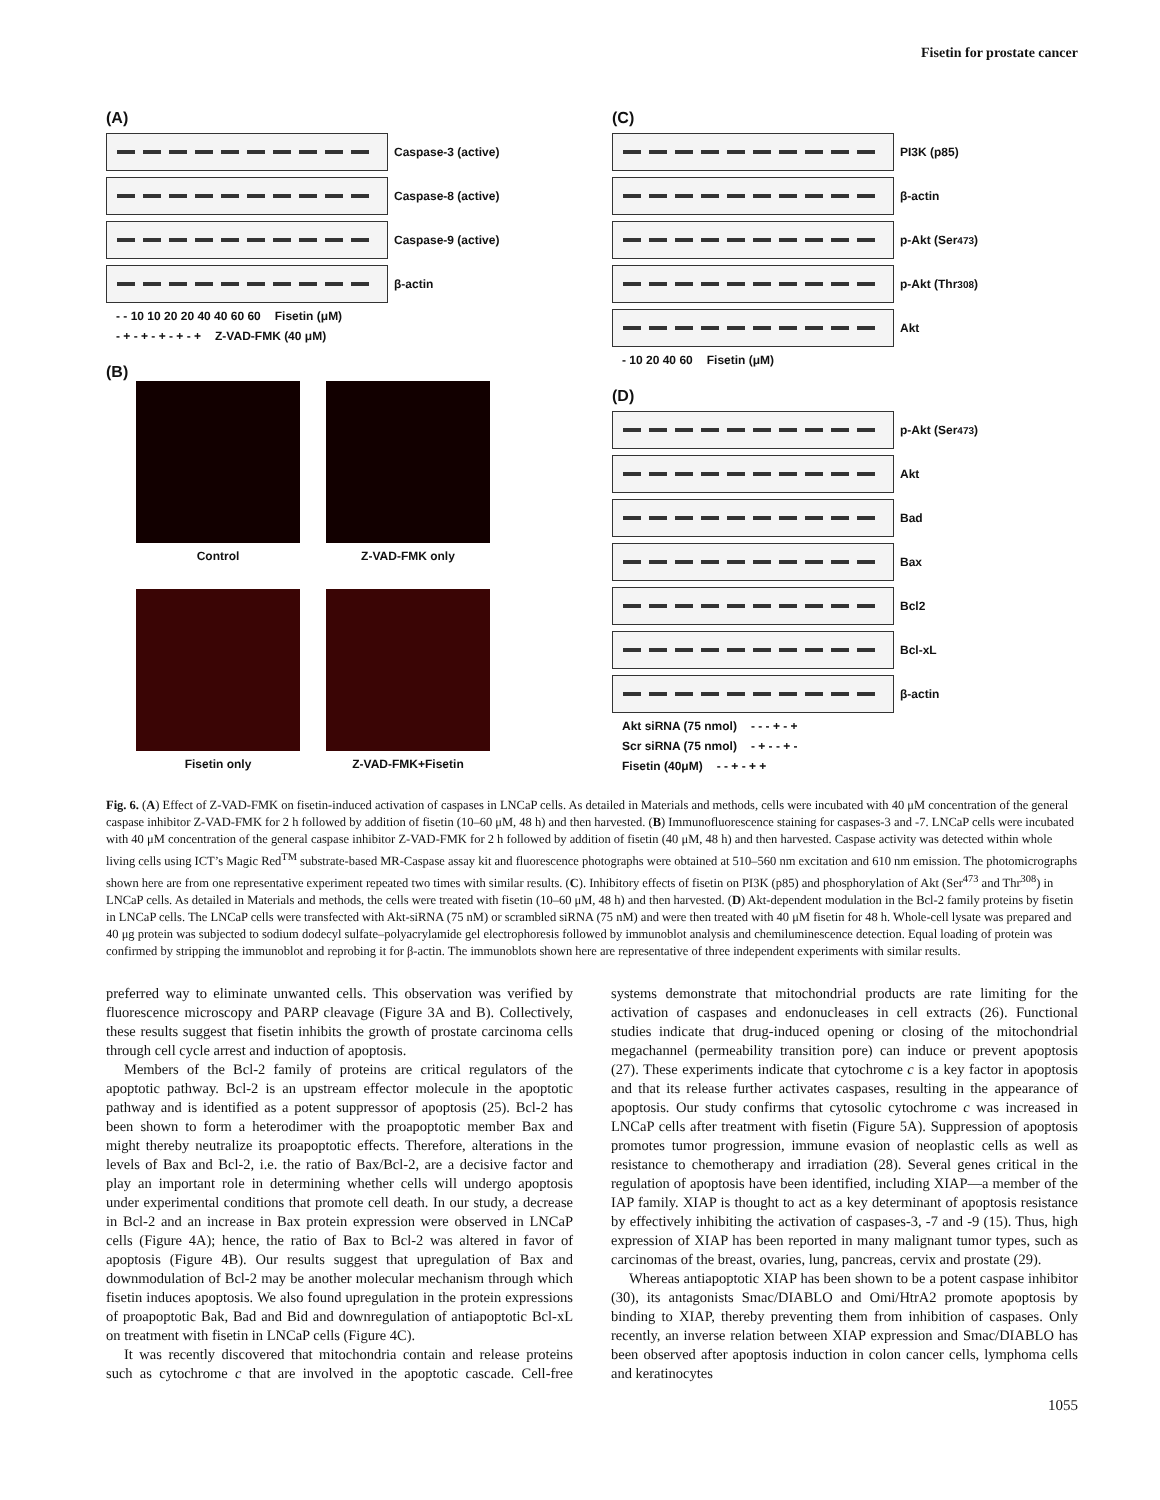Fisetin for prostate cancer
(A)
Caspase-3 (active)
Caspase-8 (active)
Caspase-9 (active)
β-actin
- - 10 10 20 20 40 40 60 60 Fisetin (μM)
- + - + - + - + - + Z-VAD-FMK (40 μM)
(B)
Control
Z-VAD-FMK only
Fisetin only
Z-VAD-FMK+Fisetin
(C)
PI3K (p85)
β-actin
p-Akt (Ser<sup>473</sup>)
p-Akt (Thr<sup>308</sup>)
Akt
- 10 20 40 60 Fisetin (μM)
(D)
p-Akt (Ser<sup>473</sup>)
Akt
Bad
Bax
Bcl2
Bcl-xL
β-actin
Akt siRNA (75 nmol) - - - + - +
Scr siRNA (75 nmol) - + - - + -
Fisetin (40μM) - - + - + +
Fig. 6. (A) Effect of Z-VAD-FMK on fisetin-induced activation of caspases in LNCaP cells. As detailed in Materials and methods, cells were incubated with 40 μM concentration of the general caspase inhibitor Z-VAD-FMK for 2 h followed by addition of fisetin (10–60 μM, 48 h) and then harvested. (B) Immunofluorescence staining for caspases-3 and -7. LNCaP cells were incubated with 40 μM concentration of the general caspase inhibitor Z-VAD-FMK for 2 h followed by addition of fisetin (40 μM, 48 h) and then harvested. Caspase activity was detected within whole living cells using ICT’s Magic Red<sup>TM</sup> substrate-based MR-Caspase assay kit and fluorescence photographs were obtained at 510–560 nm excitation and 610 nm emission. The photomicrographs shown here are from one representative experiment repeated two times with similar results. (C). Inhibitory effects of fisetin on PI3K (p85) and phosphorylation of Akt (Ser<sup>473</sup> and Thr<sup>308</sup>) in LNCaP cells. As detailed in Materials and methods, the cells were treated with fisetin (10–60 μM, 48 h) and then harvested. (D) Akt-dependent modulation in the Bcl-2 family proteins by fisetin in LNCaP cells. The LNCaP cells were transfected with Akt-siRNA (75 nM) or scrambled siRNA (75 nM) and were then treated with 40 μM fisetin for 48 h. Whole-cell lysate was prepared and 40 μg protein was subjected to sodium dodecyl sulfate–polyacrylamide gel electrophoresis followed by immunoblot analysis and chemiluminescence detection. Equal loading of protein was confirmed by stripping the immunoblot and reprobing it for β-actin. The immunoblots shown here are representative of three independent experiments with similar results.
preferred way to eliminate unwanted cells. This observation was verified by fluorescence microscopy and PARP cleavage (Figure 3A and B). Collectively, these results suggest that fisetin inhibits the growth of prostate carcinoma cells through cell cycle arrest and induction of apoptosis.
Members of the Bcl-2 family of proteins are critical regulators of the apoptotic pathway. Bcl-2 is an upstream effector molecule in the apoptotic pathway and is identified as a potent suppressor of apoptosis (25). Bcl-2 has been shown to form a heterodimer with the proapoptotic member Bax and might thereby neutralize its proapoptotic effects. Therefore, alterations in the levels of Bax and Bcl-2, i.e. the ratio of Bax/Bcl-2, are a decisive factor and play an important role in determining whether cells will undergo apoptosis under experimental conditions that promote cell death. In our study, a decrease in Bcl-2 and an increase in Bax protein expression were observed in LNCaP cells (Figure 4A); hence, the ratio of Bax to Bcl-2 was altered in favor of apoptosis (Figure 4B). Our results suggest that upregulation of Bax and downmodulation of Bcl-2 may be another molecular mechanism through which fisetin induces apoptosis. We also found upregulation in the protein expressions of proapoptotic Bak, Bad and Bid and downregulation of antiapoptotic Bcl-xL on treatment with fisetin in LNCaP cells (Figure 4C).
It was recently discovered that mitochondria contain and release proteins such as cytochrome c that are involved in the apoptotic cascade. Cell-free systems demonstrate that mitochondrial products are rate limiting for the activation of caspases and endonucleases in cell extracts (26). Functional studies indicate that drug-induced opening or closing of the mitochondrial megachannel (permeability transition pore) can induce or prevent apoptosis (27). These experiments indicate that cytochrome c is a key factor in apoptosis and that its release further activates caspases, resulting in the appearance of apoptosis. Our study confirms that cytosolic cytochrome c was increased in LNCaP cells after treatment with fisetin (Figure 5A). Suppression of apoptosis promotes tumor progression, immune evasion of neoplastic cells as well as resistance to chemotherapy and irradiation (28). Several genes critical in the regulation of apoptosis have been identified, including XIAP—a member of the IAP family. XIAP is thought to act as a key determinant of apoptosis resistance by effectively inhibiting the activation of caspases-3, -7 and -9 (15). Thus, high expression of XIAP has been reported in many malignant tumor types, such as carcinomas of the breast, ovaries, lung, pancreas, cervix and prostate (29).
Whereas antiapoptotic XIAP has been shown to be a potent caspase inhibitor (30), its antagonists Smac/DIABLO and Omi/HtrA2 promote apoptosis by binding to XIAP, thereby preventing them from inhibition of caspases. Only recently, an inverse relation between XIAP expression and Smac/DIABLO has been observed after apoptosis induction in colon cancer cells, lymphoma cells and keratinocytes
1055